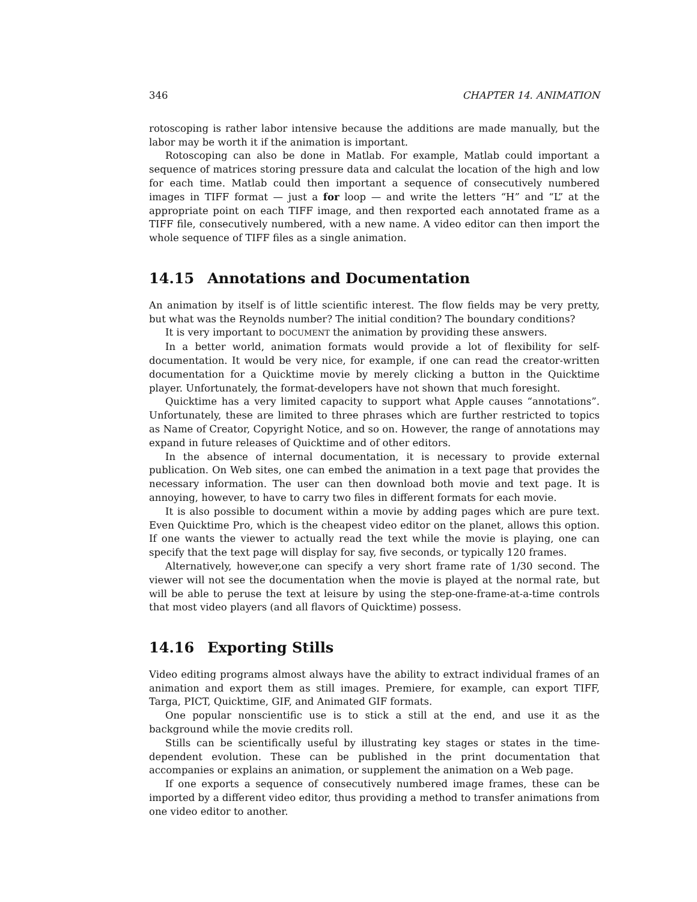346 CHAPTER 14. ANIMATION
rotoscoping is rather labor intensive because the additions are made manually, but the labor may be worth it if the animation is important.
Rotoscoping can also be done in Matlab. For example, Matlab could important a sequence of matrices storing pressure data and calculat the location of the high and low for each time. Matlab could then important a sequence of consecutively numbered images in TIFF format — just a for loop — and write the letters “H” and “L” at the appropriate point on each TIFF image, and then rexported each annotated frame as a TIFF file, consecutively numbered, with a new name. A video editor can then import the whole sequence of TIFF files as a single animation.
14.15 Annotations and Documentation
An animation by itself is of little scientific interest. The flow fields may be very pretty, but what was the Reynolds number? The initial condition? The boundary conditions?
It is very important to DOCUMENT the animation by providing these answers.
In a better world, animation formats would provide a lot of flexibility for self-documentation. It would be very nice, for example, if one can read the creator-written documentation for a Quicktime movie by merely clicking a button in the Quicktime player. Unfortunately, the format-developers have not shown that much foresight.
Quicktime has a very limited capacity to support what Apple causes “annotations”. Unfortunately, these are limited to three phrases which are further restricted to topics as Name of Creator, Copyright Notice, and so on. However, the range of annotations may expand in future releases of Quicktime and of other editors.
In the absence of internal documentation, it is necessary to provide external publication. On Web sites, one can embed the animation in a text page that provides the necessary information. The user can then download both movie and text page. It is annoying, however, to have to carry two files in different formats for each movie.
It is also possible to document within a movie by adding pages which are pure text. Even Quicktime Pro, which is the cheapest video editor on the planet, allows this option. If one wants the viewer to actually read the text while the movie is playing, one can specify that the text page will display for say, five seconds, or typically 120 frames.
Alternatively, however,one can specify a very short frame rate of 1/30 second. The viewer will not see the documentation when the movie is played at the normal rate, but will be able to peruse the text at leisure by using the step-one-frame-at-a-time controls that most video players (and all flavors of Quicktime) possess.
14.16 Exporting Stills
Video editing programs almost always have the ability to extract individual frames of an animation and export them as still images. Premiere, for example, can export TIFF, Targa, PICT, Quicktime, GIF, and Animated GIF formats.
One popular nonscientific use is to stick a still at the end, and use it as the background while the movie credits roll.
Stills can be scientifically useful by illustrating key stages or states in the time-dependent evolution. These can be published in the print documentation that accompanies or explains an animation, or supplement the animation on a Web page.
If one exports a sequence of consecutively numbered image frames, these can be imported by a different video editor, thus providing a method to transfer animations from one video editor to another.